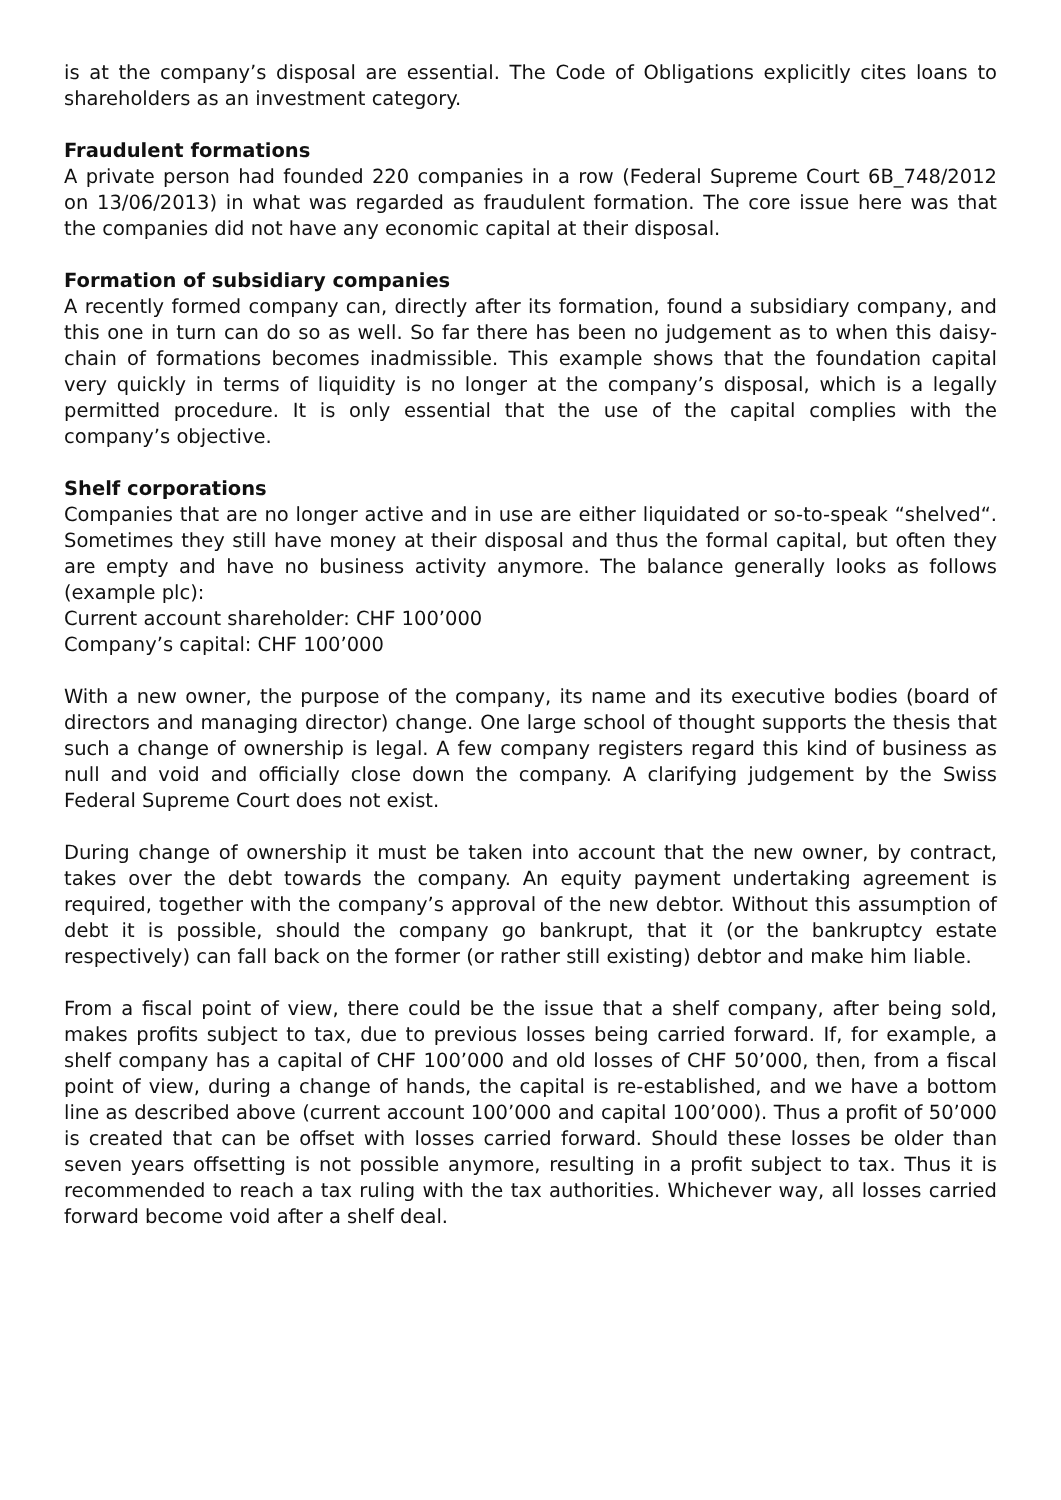is at the company’s disposal are essential. The Code of Obligations explicitly cites loans to shareholders as an investment category.
Fraudulent formations
A private person had founded 220 companies in a row (Federal Supreme Court 6B_748/2012 on 13/06/2013) in what was regarded as fraudulent formation. The core issue here was that the companies did not have any economic capital at their disposal.
Formation of subsidiary companies
A recently formed company can, directly after its formation, found a subsidiary company, and this one in turn can do so as well. So far there has been no judgement as to when this daisy-chain of formations becomes inadmissible. This example shows that the foundation capital very quickly in terms of liquidity is no longer at the company’s disposal, which is a legally permitted procedure. It is only essential that the use of the capital complies with the company’s objective.
Shelf corporations
Companies that are no longer active and in use are either liquidated or so-to-speak “shelved“. Sometimes they still have money at their disposal and thus the formal capital, but often they are empty and have no business activity anymore. The balance generally looks as follows (example plc):
Current account shareholder: CHF 100’000
Company’s capital: CHF 100’000
With a new owner, the purpose of the company, its name and its executive bodies (board of directors and managing director) change. One large school of thought supports the thesis that such a change of ownership is legal. A few company registers regard this kind of business as null and void and officially close down the company. A clarifying judgement by the Swiss Federal Supreme Court does not exist.
During change of ownership it must be taken into account that the new owner, by contract, takes over the debt towards the company. An equity payment undertaking agreement is required, together with the company’s approval of the new debtor. Without this assumption of debt it is possible, should the company go bankrupt, that it (or the bankruptcy estate respectively) can fall back on the former (or rather still existing) debtor and make him liable.
From a fiscal point of view, there could be the issue that a shelf company, after being sold, makes profits subject to tax, due to previous losses being carried forward. If, for example, a shelf company has a capital of CHF 100’000 and old losses of CHF 50’000, then, from a fiscal point of view, during a change of hands, the capital is re-established, and we have a bottom line as described above (current account 100’000 and capital 100’000). Thus a profit of 50’000 is created that can be offset with losses carried forward. Should these losses be older than seven years offsetting is not possible anymore, resulting in a profit subject to tax. Thus it is recommended to reach a tax ruling with the tax authorities. Whichever way, all losses carried forward become void after a shelf deal.